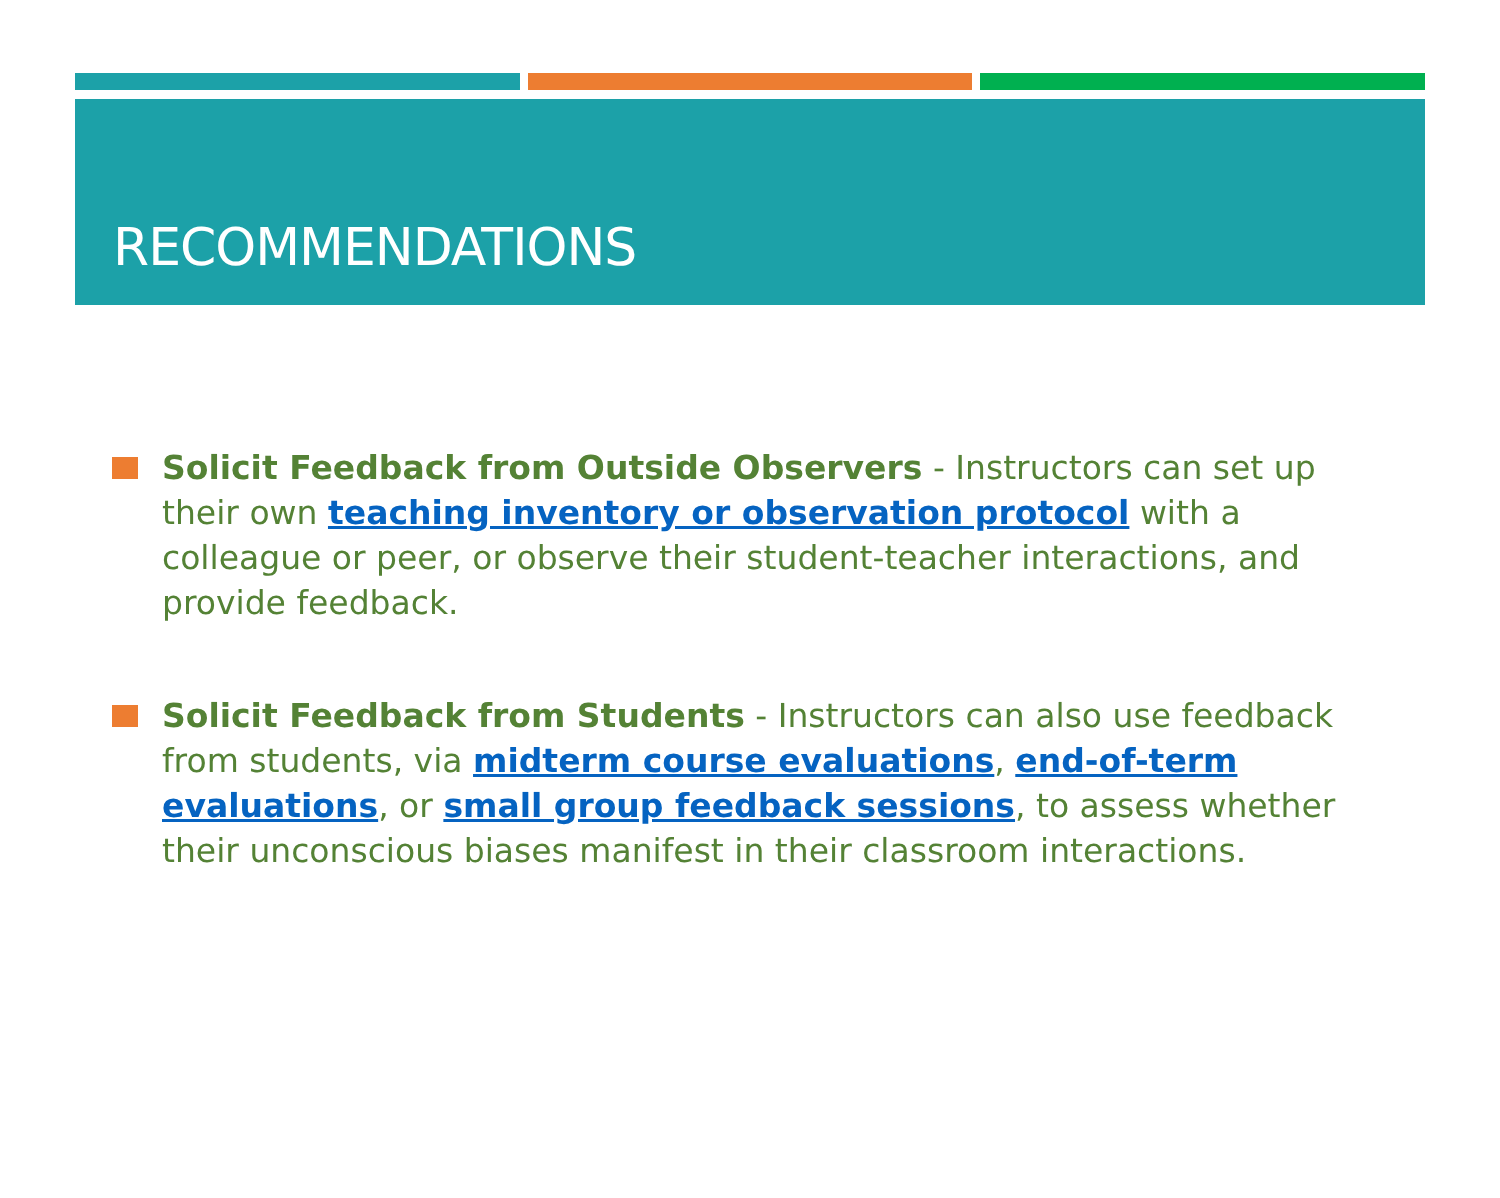RECOMMENDATIONS
Solicit Feedback from Outside Observers - Instructors can set up their own teaching inventory or observation protocol with a colleague or peer, or observe their student-teacher interactions, and provide feedback.
Solicit Feedback from Students - Instructors can also use feedback from students, via midterm course evaluations, end-of-term evaluations, or small group feedback sessions, to assess whether their unconscious biases manifest in their classroom interactions.